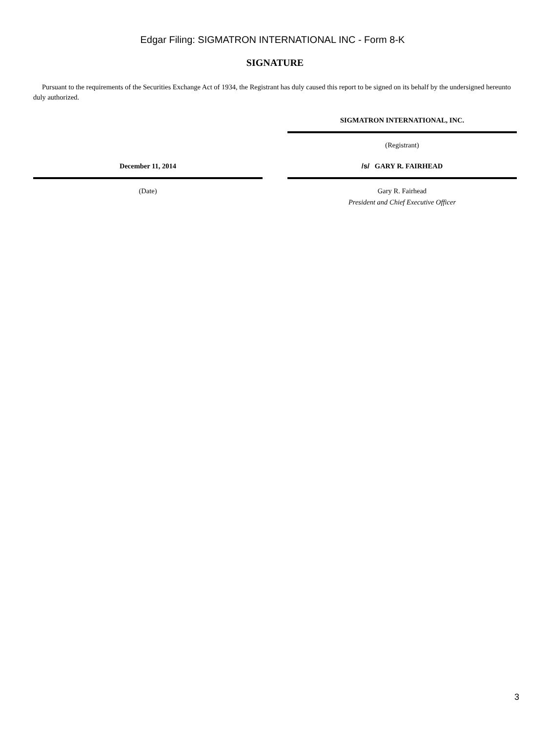Edgar Filing: SIGMATRON INTERNATIONAL INC - Form 8-K
SIGNATURE
Pursuant to the requirements of the Securities Exchange Act of 1934, the Registrant has duly caused this report to be signed on its behalf by the undersigned hereunto duly authorized.
SIGMATRON INTERNATIONAL, INC.
(Registrant)
December 11, 2014
(Date)
/s/ GARY R. FAIRHEAD
Gary R. Fairhead
President and Chief Executive Officer
3